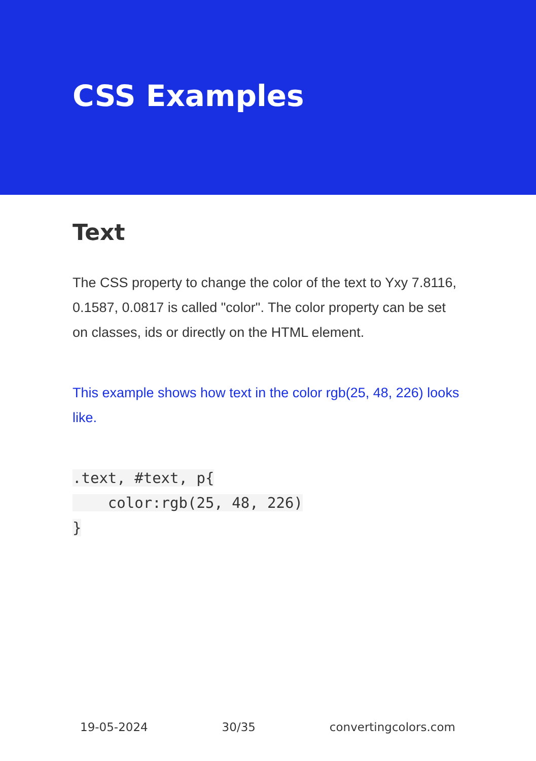CSS Examples
Text
The CSS property to change the color of the text to Yxy 7.8116, 0.1587, 0.0817 is called "color". The color property can be set on classes, ids or directly on the HTML element.
This example shows how text in the color rgb(25, 48, 226) looks like.
.text, #text, p{
    color:rgb(25, 48, 226)
}
19-05-2024 30/35 convertingcolors.com